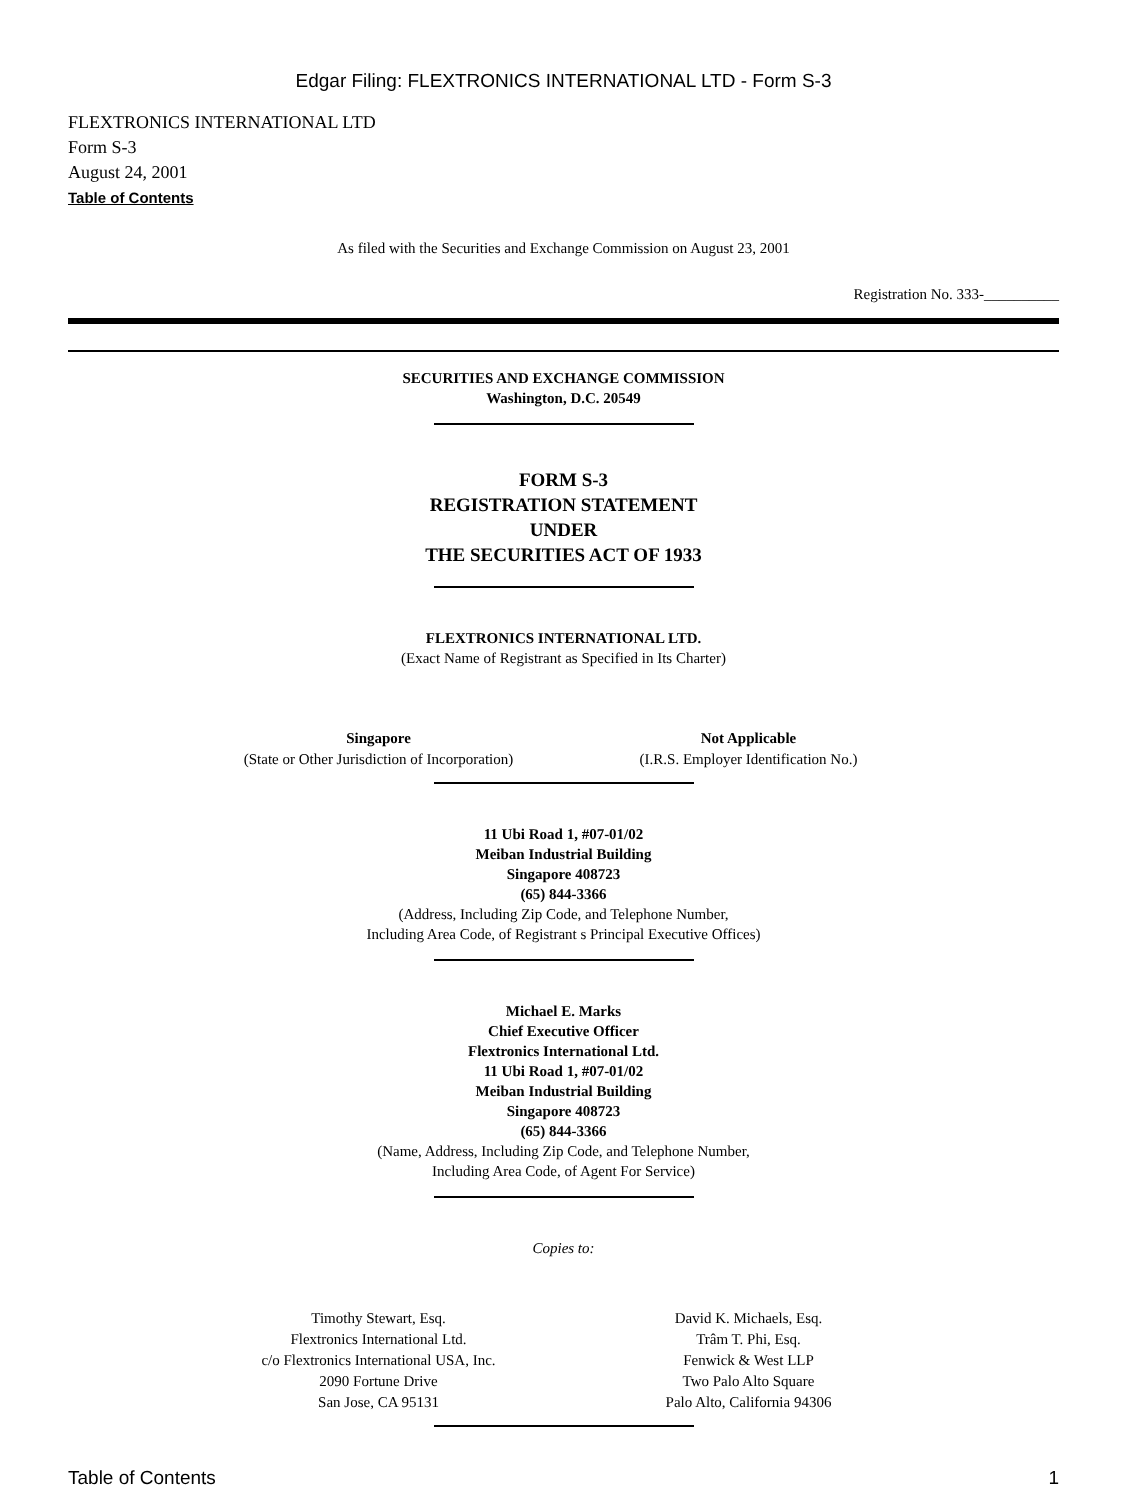Edgar Filing: FLEXTRONICS INTERNATIONAL LTD - Form S-3
FLEXTRONICS INTERNATIONAL LTD
Form S-3
August 24, 2001
Table of Contents
As filed with the Securities and Exchange Commission on August 23, 2001
Registration No. 333-__________
SECURITIES AND EXCHANGE COMMISSION
Washington, D.C. 20549
FORM S-3
REGISTRATION STATEMENT
UNDER
THE SECURITIES ACT OF 1933
FLEXTRONICS INTERNATIONAL LTD.
(Exact Name of Registrant as Specified in Its Charter)
Singapore
(State or Other Jurisdiction of Incorporation)
Not Applicable
(I.R.S. Employer Identification No.)
11 Ubi Road 1, #07-01/02
Meiban Industrial Building
Singapore 408723
(65) 844-3366
(Address, Including Zip Code, and Telephone Number,
Including Area Code, of Registrant s Principal Executive Offices)
Michael E. Marks
Chief Executive Officer
Flextronics International Ltd.
11 Ubi Road 1, #07-01/02
Meiban Industrial Building
Singapore 408723
(65) 844-3366
(Name, Address, Including Zip Code, and Telephone Number,
Including Area Code, of Agent For Service)
Copies to:
Timothy Stewart, Esq.
Flextronics International Ltd.
c/o Flextronics International USA, Inc.
2090 Fortune Drive
San Jose, CA 95131
David K. Michaels, Esq.
Trâm T. Phi, Esq.
Fenwick & West LLP
Two Palo Alto Square
Palo Alto, California 94306
Table of Contents 1